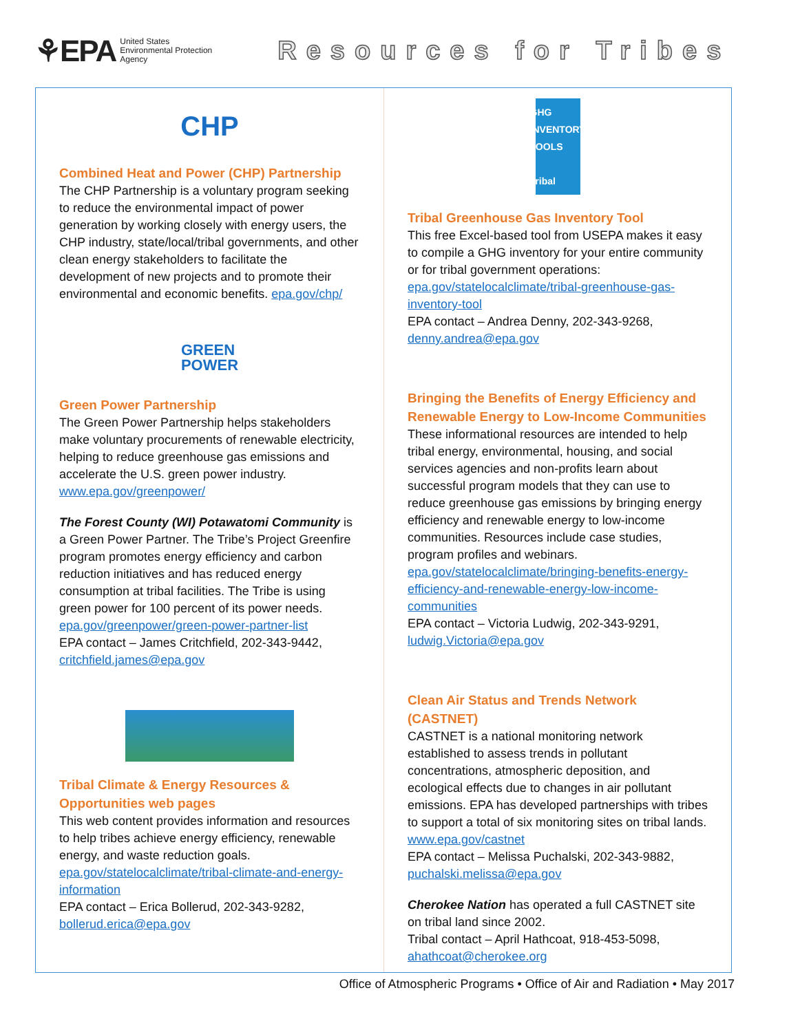⚘EPA United States
Environmental Protection
Agency
Resources for Tribes
CHP
Combined Heat and Power (CHP) Partnership
The CHP Partnership is a voluntary program seeking to reduce the environmental impact of power generation by working closely with energy users, the CHP industry, state/local/tribal governments, and other clean energy stakeholders to facilitate the development of new projects and to promote their environmental and economic benefits. epa.gov/chp/
GREEN
POWER
Green Power Partnership
The Green Power Partnership helps stakeholders make voluntary procurements of renewable electricity, helping to reduce greenhouse gas emissions and accelerate the U.S. green power industry. www.epa.gov/greenpower/
The Forest County (WI) Potawatomi Community is a Green Power Partner. The Tribe’s Project Greenfire program promotes energy efficiency and carbon reduction initiatives and has reduced energy consumption at tribal facilities. The Tribe is using green power for 100 percent of its power needs. epa.gov/greenpower/green-power-partner-list
EPA contact – James Critchfield, 202-343-9442, critchfield.james@epa.gov
Tribal Climate & Energy Resources & Opportunities web pages
This web content provides information and resources to help tribes achieve energy efficiency, renewable energy, and waste reduction goals. epa.gov/statelocalclimate/tribal-climate-and-energy-information
EPA contact – Erica Bollerud, 202-343-9282, bollerud.erica@epa.gov
GHG
INVENTORY
TOOLS
Tribal
Tribal Greenhouse Gas Inventory Tool
This free Excel-based tool from USEPA makes it easy to compile a GHG inventory for your entire community or for tribal government operations: epa.gov/statelocalclimate/tribal-greenhouse-gas-inventory-tool
EPA contact – Andrea Denny, 202-343-9268, denny.andrea@epa.gov
Bringing the Benefits of Energy Efficiency and Renewable Energy to Low-Income Communities
These informational resources are intended to help tribal energy, environmental, housing, and social services agencies and non-profits learn about successful program models that they can use to reduce greenhouse gas emissions by bringing energy efficiency and renewable energy to low-income communities. Resources include case studies, program profiles and webinars. epa.gov/statelocalclimate/bringing-benefits-energy-efficiency-and-renewable-energy-low-income-communities
EPA contact – Victoria Ludwig, 202-343-9291, ludwig.Victoria@epa.gov
Clean Air Status and Trends Network (CASTNET)
CASTNET is a national monitoring network established to assess trends in pollutant concentrations, atmospheric deposition, and ecological effects due to changes in air pollutant emissions. EPA has developed partnerships with tribes to support a total of six monitoring sites on tribal lands. www.epa.gov/castnet
EPA contact – Melissa Puchalski, 202-343-9882, puchalski.melissa@epa.gov
Cherokee Nation has operated a full CASTNET site on tribal land since 2002.
Tribal contact – April Hathcoat, 918-453-5098, ahathcoat@cherokee.org
Office of Atmospheric Programs • Office of Air and Radiation • May 2017